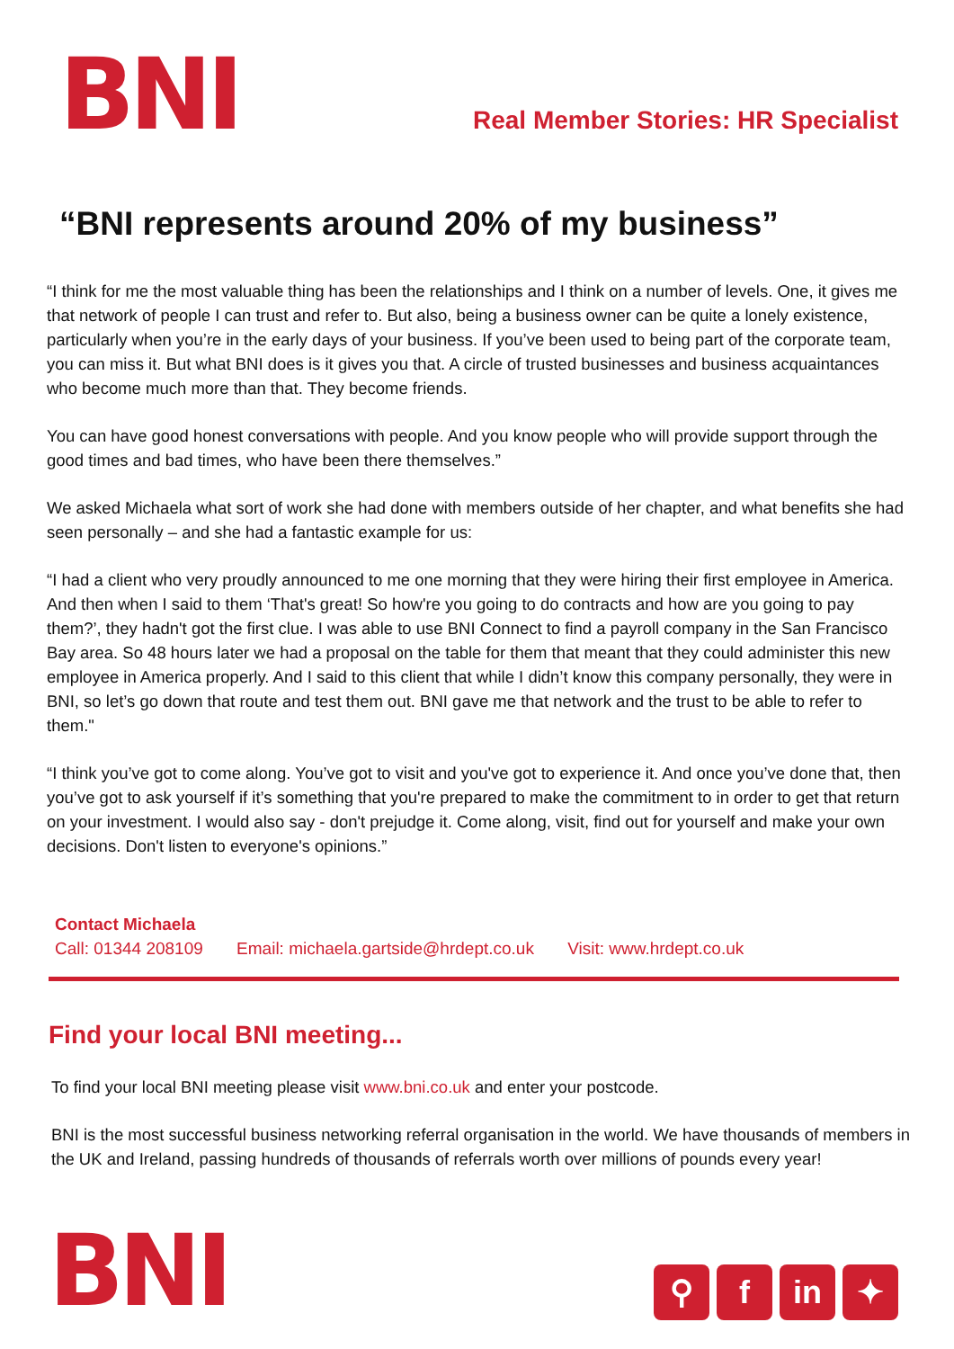BNI
Real Member Stories: HR Specialist
“BNI represents around 20% of my business”
“I think for me the most valuable thing has been the relationships and I think on a number of levels. One, it gives me that network of people I can trust and refer to. But also, being a business owner can be quite a lonely existence, particularly when you’re in the early days of your business. If you’ve been used to being part of the corporate team, you can miss it. But what BNI does is it gives you that. A circle of trusted businesses and business acquaintances who become much more than that. They become friends.
You can have good honest conversations with people. And you know people who will provide support through the good times and bad times, who have been there themselves.”
We asked Michaela what sort of work she had done with members outside of her chapter, and what benefits she had seen personally – and she had a fantastic example for us:
“I had a client who very proudly announced to me one morning that they were hiring their first employee in America. And then when I said to them ‘That's great! So how're you going to do contracts and how are you going to pay them?’, they hadn't got the first clue. I was able to use BNI Connect to find a payroll company in the San Francisco Bay area. So 48 hours later we had a proposal on the table for them that meant that they could administer this new employee in America properly. And I said to this client that while I didn’t know this company personally, they were in BNI, so let’s go down that route and test them out. BNI gave me that network and the trust to be able to refer to them."
“I think you’ve got to come along. You’ve got to visit and you've got to experience it. And once you’ve done that, then you’ve got to ask yourself if it’s something that you're prepared to make the commitment to in order to get that return on your investment. I would also say - don't prejudge it. Come along, visit, find out for yourself and make your own decisions. Don't listen to everyone's opinions.”
Contact Michaela
Call: 01344 208109 Email: michaela.gartside@hrdept.co.uk Visit: www.hrdept.co.uk
Find your local BNI meeting...
To find your local BNI meeting please visit www.bni.co.uk and enter your postcode.
BNI is the most successful business networking referral organisation in the world. We have thousands of members in the UK and Ireland, passing hundreds of thousands of referrals worth over millions of pounds every year!
BNI
⚲ f in ✦